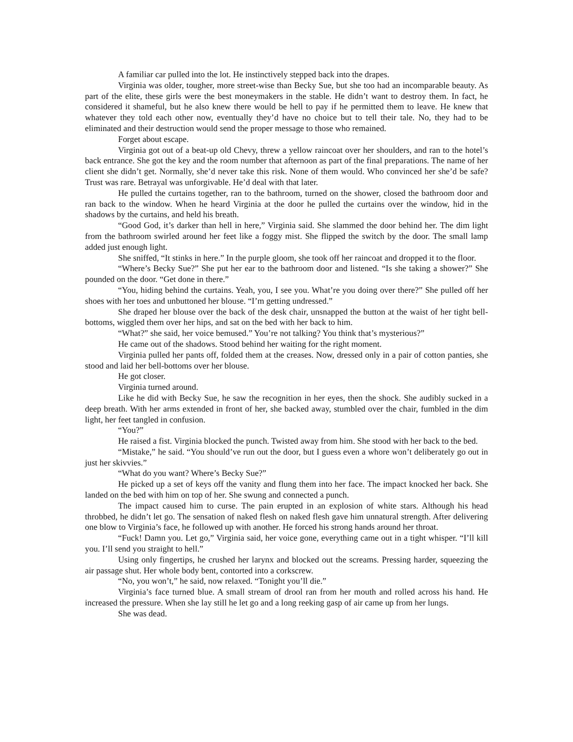A familiar car pulled into the lot. He instinctively stepped back into the drapes.
Virginia was older, tougher, more street-wise than Becky Sue, but she too had an incomparable beauty. As part of the elite, these girls were the best moneymakers in the stable. He didn’t want to destroy them. In fact, he considered it shameful, but he also knew there would be hell to pay if he permitted them to leave. He knew that whatever they told each other now, eventually they’d have no choice but to tell their tale. No, they had to be eliminated and their destruction would send the proper message to those who remained.
Forget about escape.
Virginia got out of a beat-up old Chevy, threw a yellow raincoat over her shoulders, and ran to the hotel’s back entrance. She got the key and the room number that afternoon as part of the final preparations. The name of her client she didn’t get. Normally, she’d never take this risk. None of them would. Who convinced her she’d be safe? Trust was rare. Betrayal was unforgivable. He’d deal with that later.
He pulled the curtains together, ran to the bathroom, turned on the shower, closed the bathroom door and ran back to the window. When he heard Virginia at the door he pulled the curtains over the window, hid in the shadows by the curtains, and held his breath.
“Good God, it’s darker than hell in here,” Virginia said. She slammed the door behind her. The dim light from the bathroom swirled around her feet like a foggy mist. She flipped the switch by the door. The small lamp added just enough light.
She sniffed, “It stinks in here.” In the purple gloom, she took off her raincoat and dropped it to the floor.
“Where’s Becky Sue?” She put her ear to the bathroom door and listened. “Is she taking a shower?” She pounded on the door. “Get done in there.”
“You, hiding behind the curtains. Yeah, you, I see you. What’re you doing over there?” She pulled off her shoes with her toes and unbuttoned her blouse. “I’m getting undressed.”
She draped her blouse over the back of the desk chair, unsnapped the button at the waist of her tight bell-bottoms, wiggled them over her hips, and sat on the bed with her back to him.
“What?” she said, her voice bemused.” You’re not talking? You think that’s mysterious?”
He came out of the shadows. Stood behind her waiting for the right moment.
Virginia pulled her pants off, folded them at the creases. Now, dressed only in a pair of cotton panties, she stood and laid her bell-bottoms over her blouse.
He got closer.
Virginia turned around.
Like he did with Becky Sue, he saw the recognition in her eyes, then the shock. She audibly sucked in a deep breath. With her arms extended in front of her, she backed away, stumbled over the chair, fumbled in the dim light, her feet tangled in confusion.
“You?”
He raised a fist. Virginia blocked the punch. Twisted away from him. She stood with her back to the bed.
“Mistake,” he said. “You should’ve run out the door, but I guess even a whore won’t deliberately go out in just her skivvies.”
“What do you want? Where’s Becky Sue?”
He picked up a set of keys off the vanity and flung them into her face. The impact knocked her back. She landed on the bed with him on top of her. She swung and connected a punch.
The impact caused him to curse. The pain erupted in an explosion of white stars. Although his head throbbed, he didn’t let go. The sensation of naked flesh on naked flesh gave him unnatural strength. After delivering one blow to Virginia’s face, he followed up with another. He forced his strong hands around her throat.
“Fuck! Damn you. Let go,” Virginia said, her voice gone, everything came out in a tight whisper. “I’ll kill you. I’ll send you straight to hell.”
Using only fingertips, he crushed her larynx and blocked out the screams. Pressing harder, squeezing the air passage shut. Her whole body bent, contorted into a corkscrew.
“No, you won’t,” he said, now relaxed. “Tonight you’ll die.”
Virginia’s face turned blue. A small stream of drool ran from her mouth and rolled across his hand. He increased the pressure. When she lay still he let go and a long reeking gasp of air came up from her lungs.
She was dead.